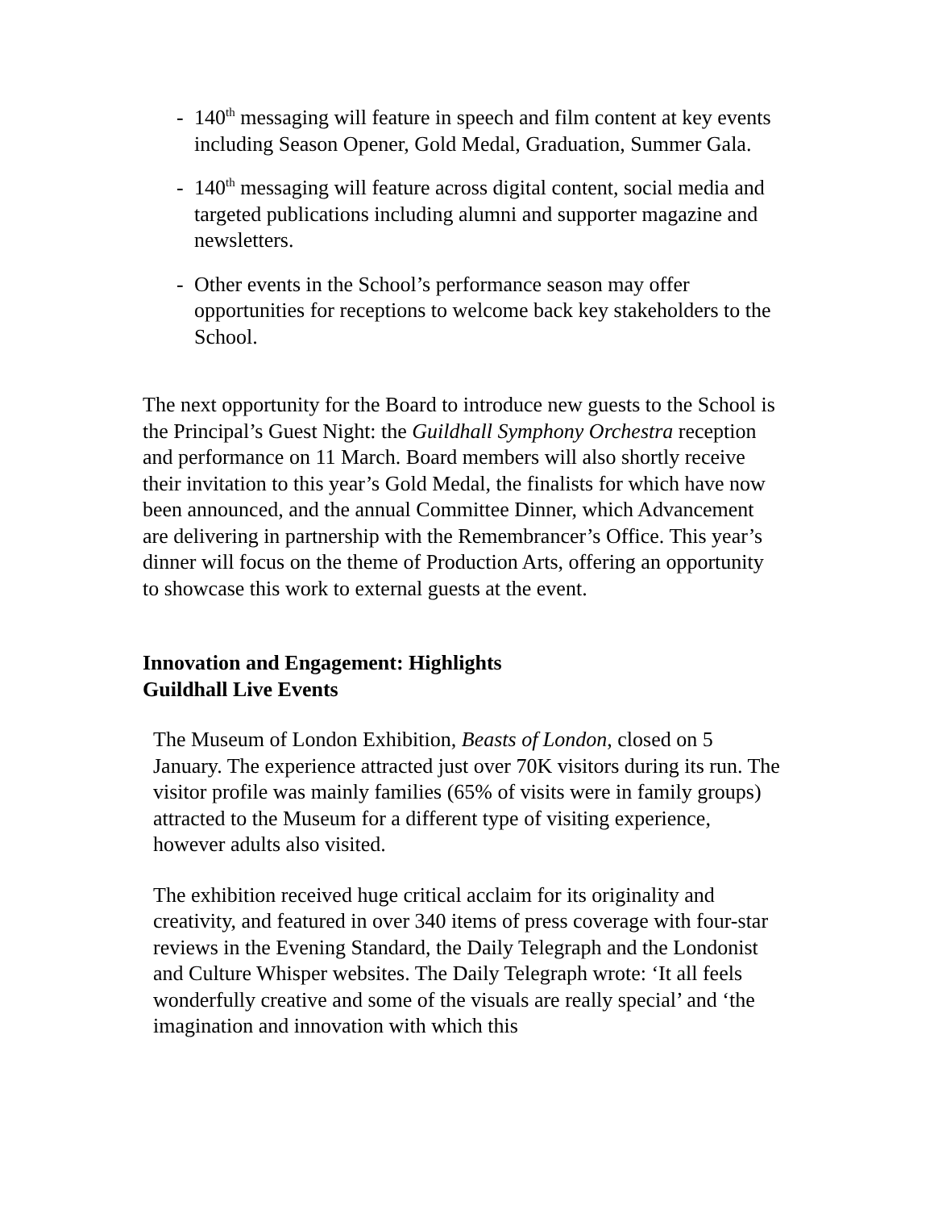- 140<sup>th</sup> messaging will feature in speech and film content at key events including Season Opener, Gold Medal, Graduation, Summer Gala.
- 140<sup>th</sup> messaging will feature across digital content, social media and targeted publications including alumni and supporter magazine and newsletters.
- Other events in the School’s performance season may offer opportunities for receptions to welcome back key stakeholders to the School.
The next opportunity for the Board to introduce new guests to the School is the Principal’s Guest Night: the Guildhall Symphony Orchestra reception and performance on 11 March. Board members will also shortly receive their invitation to this year’s Gold Medal, the finalists for which have now been announced, and the annual Committee Dinner, which Advancement are delivering in partnership with the Remembrancer’s Office. This year’s dinner will focus on the theme of Production Arts, offering an opportunity to showcase this work to external guests at the event.
Innovation and Engagement: Highlights
Guildhall Live Events
The Museum of London Exhibition, Beasts of London, closed on 5 January. The experience attracted just over 70K visitors during its run. The visitor profile was mainly families (65% of visits were in family groups) attracted to the Museum for a different type of visiting experience, however adults also visited.
The exhibition received huge critical acclaim for its originality and creativity, and featured in over 340 items of press coverage with four-star reviews in the Evening Standard, the Daily Telegraph and the Londonist and Culture Whisper websites. The Daily Telegraph wrote: ‘It all feels wonderfully creative and some of the visuals are really special’ and ‘the imagination and innovation with which this